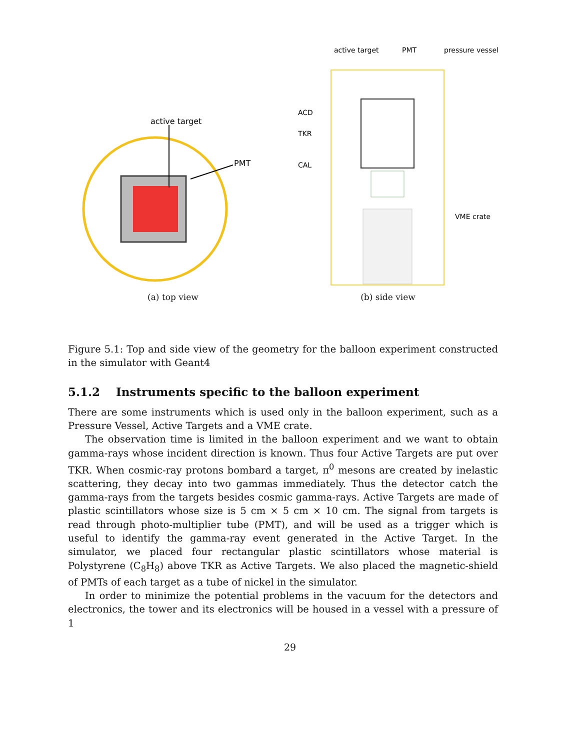active target
PMT
(a) top view
active target
PMT
pressure vessel
ACD
TKR
CAL
VME crate
(b) side view
Figure 5.1: Top and side view of the geometry for the balloon experiment constructed in the simulator with Geant4
5.1.2 Instruments specific to the balloon experiment
There are some instruments which is used only in the balloon experiment, such as a Pressure Vessel, Active Targets and a VME crate.
The observation time is limited in the balloon experiment and we want to obtain gamma-rays whose incident direction is known. Thus four Active Targets are put over TKR. When cosmic-ray protons bombard a target, π<sup>0</sup> mesons are created by inelastic scattering, they decay into two gammas immediately. Thus the detector catch the gamma-rays from the targets besides cosmic gamma-rays. Active Targets are made of plastic scintillators whose size is 5 cm × 5 cm × 10 cm. The signal from targets is read through photo-multiplier tube (PMT), and will be used as a trigger which is useful to identify the gamma-ray event generated in the Active Target. In the simulator, we placed four rectangular plastic scintillators whose material is Polystyrene (C<sub>8</sub>H<sub>8</sub>) above TKR as Active Targets. We also placed the magnetic-shield of PMTs of each target as a tube of nickel in the simulator.
In order to minimize the potential problems in the vacuum for the detectors and electronics, the tower and its electronics will be housed in a vessel with a pressure of 1
29